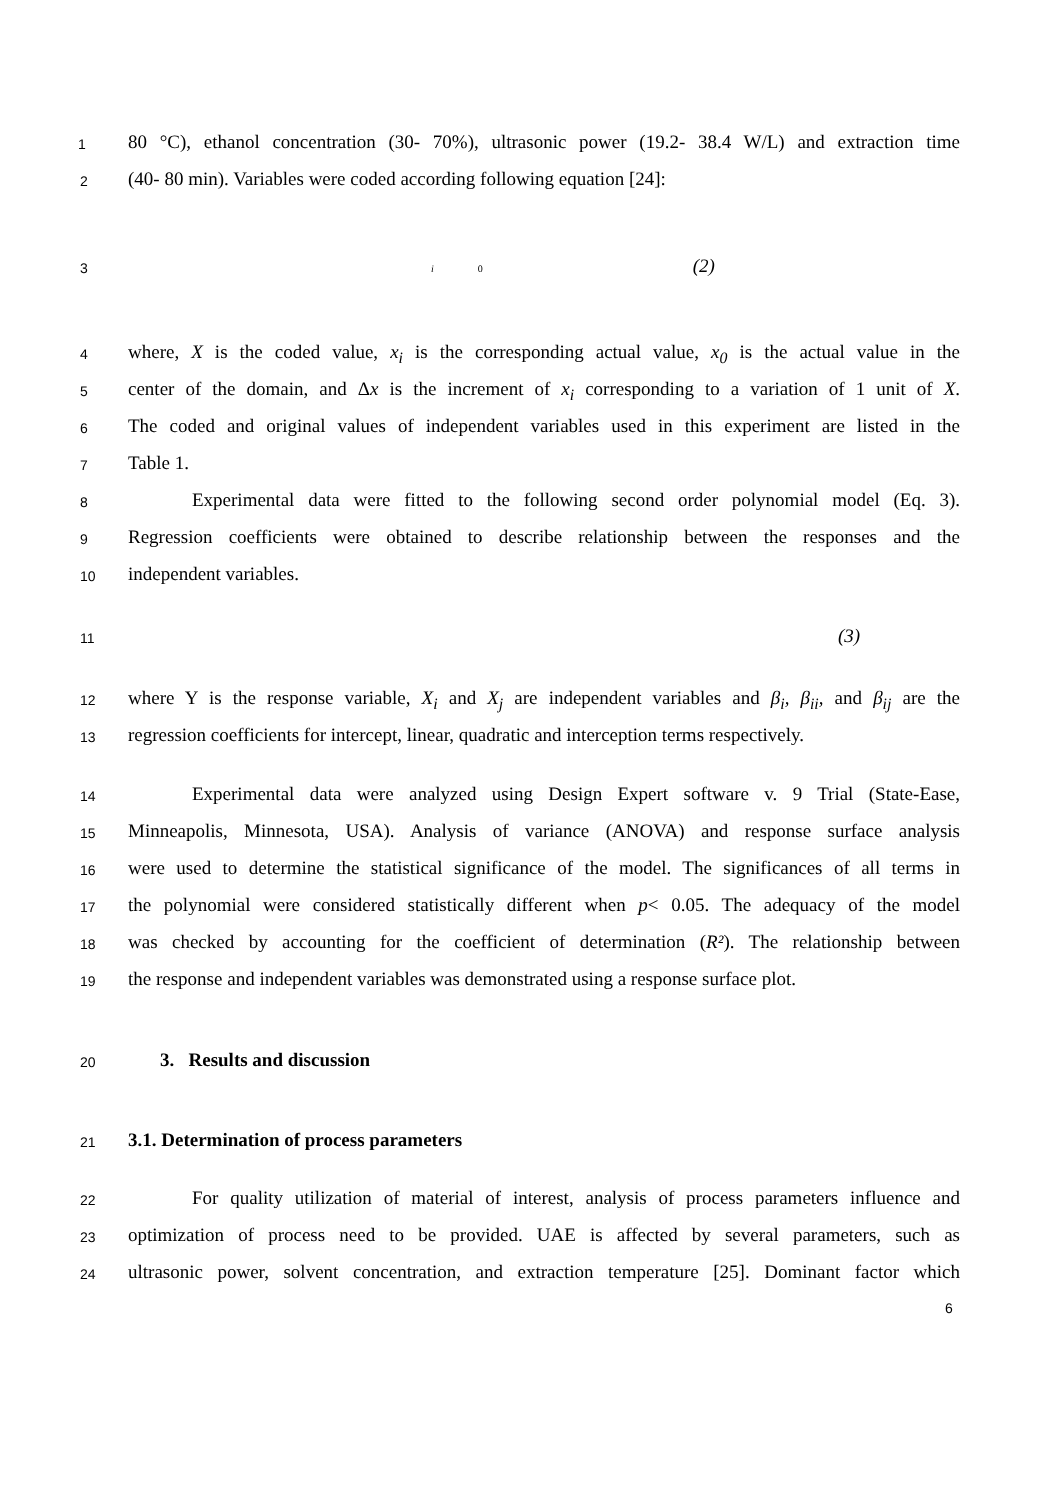1
80 °C), ethanol concentration (30- 70%), ultrasonic power (19.2- 38.4 W/L) and extraction time
2
(40- 80 min). Variables were coded according following equation [24]:
3
i 0 (2)
4
where, X is the coded value, x<sub>i</sub> is the corresponding actual value, x<sub>0</sub> is the actual value in the
5
center of the domain, and Δx is the increment of x<sub>i</sub> corresponding to a variation of 1 unit of X.
6
The coded and original values of independent variables used in this experiment are listed in the
7
Table 1.
8
Experimental data were fitted to the following second order polynomial model (Eq. 3).
9
Regression coefficients were obtained to describe relationship between the responses and the
10
independent variables.
11
(3)
12
where Y is the response variable, X<sub>i</sub> and X<sub>j</sub> are independent variables and β<sub>i</sub>, β<sub>ii</sub>, and β<sub>ij</sub> are the
13
regression coefficients for intercept, linear, quadratic and interception terms respectively.
14
Experimental data were analyzed using Design Expert software v. 9 Trial (State-Ease,
15
Minneapolis, Minnesota, USA). Analysis of variance (ANOVA) and response surface analysis
16
were used to determine the statistical significance of the model. The significances of all terms in
17
the polynomial were considered statistically different when p< 0.05. The adequacy of the model
18
was checked by accounting for the coefficient of determination (R²). The relationship between
19
the response and independent variables was demonstrated using a response surface plot.
20
3. Results and discussion
21
3.1. Determination of process parameters
22
For quality utilization of material of interest, analysis of process parameters influence and
23
optimization of process need to be provided. UAE is affected by several parameters, such as
24
ultrasonic power, solvent concentration, and extraction temperature [25]. Dominant factor which
6